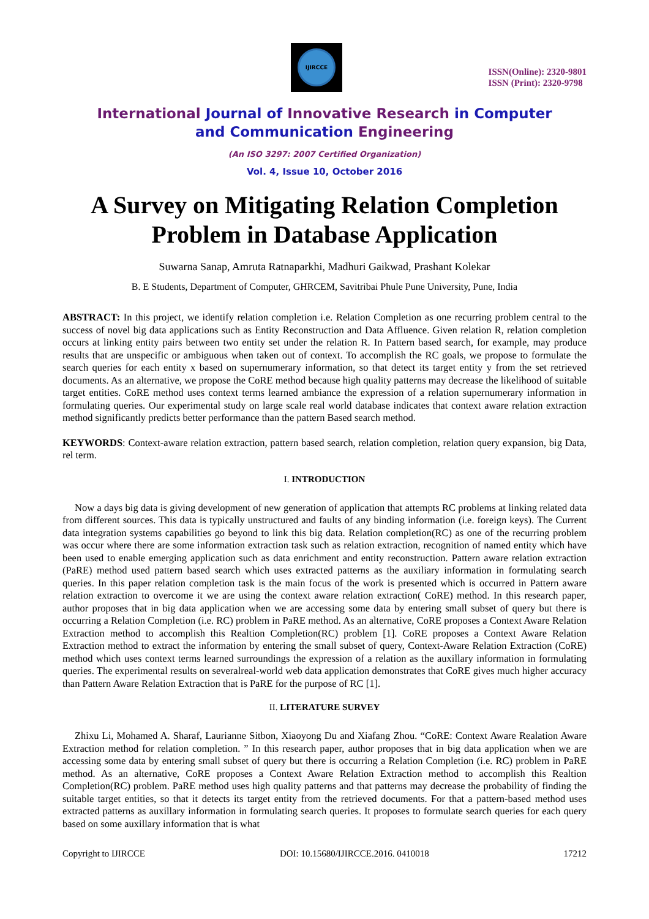IJIRCCE
ISSN(Online): 2320-9801
ISSN (Print): 2320-9798
International Journal of Innovative Research in Computer
and Communication Engineering
(An ISO 3297: 2007 Certified Organization)
Vol. 4, Issue 10, October 2016
A Survey on Mitigating Relation Completion Problem in Database Application
Suwarna Sanap, Amruta Ratnaparkhi, Madhuri Gaikwad, Prashant Kolekar
B. E Students, Department of Computer, GHRCEM, Savitribai Phule Pune University, Pune, India
ABSTRACT: In this project, we identify relation completion i.e. Relation Completion as one recurring problem central to the success of novel big data applications such as Entity Reconstruction and Data Affluence. Given relation R, relation completion occurs at linking entity pairs between two entity set under the relation R. In Pattern based search, for example, may produce results that are unspecific or ambiguous when taken out of context. To accomplish the RC goals, we propose to formulate the search queries for each entity x based on supernumerary information, so that detect its target entity y from the set retrieved documents. As an alternative, we propose the CoRE method because high quality patterns may decrease the likelihood of suitable target entities. CoRE method uses context terms learned ambiance the expression of a relation supernumerary information in formulating queries. Our experimental study on large scale real world database indicates that context aware relation extraction method significantly predicts better performance than the pattern Based search method.
KEYWORDS: Context-aware relation extraction, pattern based search, relation completion, relation query expansion, big Data, rel term.
I. INTRODUCTION
Now a days big data is giving development of new generation of application that attempts RC problems at linking related data from different sources. This data is typically unstructured and faults of any binding information (i.e. foreign keys). The Current data integration systems capabilities go beyond to link this big data. Relation completion(RC) as one of the recurring problem was occur where there are some information extraction task such as relation extraction, recognition of named entity which have been used to enable emerging application such as data enrichment and entity reconstruction. Pattern aware relation extraction (PaRE) method used pattern based search which uses extracted patterns as the auxiliary information in formulating search queries. In this paper relation completion task is the main focus of the work is presented which is occurred in Pattern aware relation extraction to overcome it we are using the context aware relation extraction( CoRE) method. In this research paper, author proposes that in big data application when we are accessing some data by entering small subset of query but there is occurring a Relation Completion (i.e. RC) problem in PaRE method. As an alternative, CoRE proposes a Context Aware Relation Extraction method to accomplish this Realtion Completion(RC) problem [1]. CoRE proposes a Context Aware Relation Extraction method to extract the information by entering the small subset of query, Context-Aware Relation Extraction (CoRE) method which uses context terms learned surroundings the expression of a relation as the auxillary information in formulating queries. The experimental results on severalreal-world web data application demonstrates that CoRE gives much higher accuracy than Pattern Aware Relation Extraction that is PaRE for the purpose of RC [1].
II. LITERATURE SURVEY
Zhixu Li, Mohamed A. Sharaf, Laurianne Sitbon, Xiaoyong Du and Xiafang Zhou. “CoRE: Context Aware Realation Aware Extraction method for relation completion. ” In this research paper, author proposes that in big data application when we are accessing some data by entering small subset of query but there is occurring a Relation Completion (i.e. RC) problem in PaRE method. As an alternative, CoRE proposes a Context Aware Relation Extraction method to accomplish this Realtion Completion(RC) problem. PaRE method uses high quality patterns and that patterns may decrease the probability of finding the suitable target entities, so that it detects its target entity from the retrieved documents. For that a pattern-based method uses extracted patterns as auxillary information in formulating search queries. It proposes to formulate search queries for each query based on some auxillary information that is what
Copyright to IJIRCCE DOI: 10.15680/IJIRCCE.2016. 0410018 17212